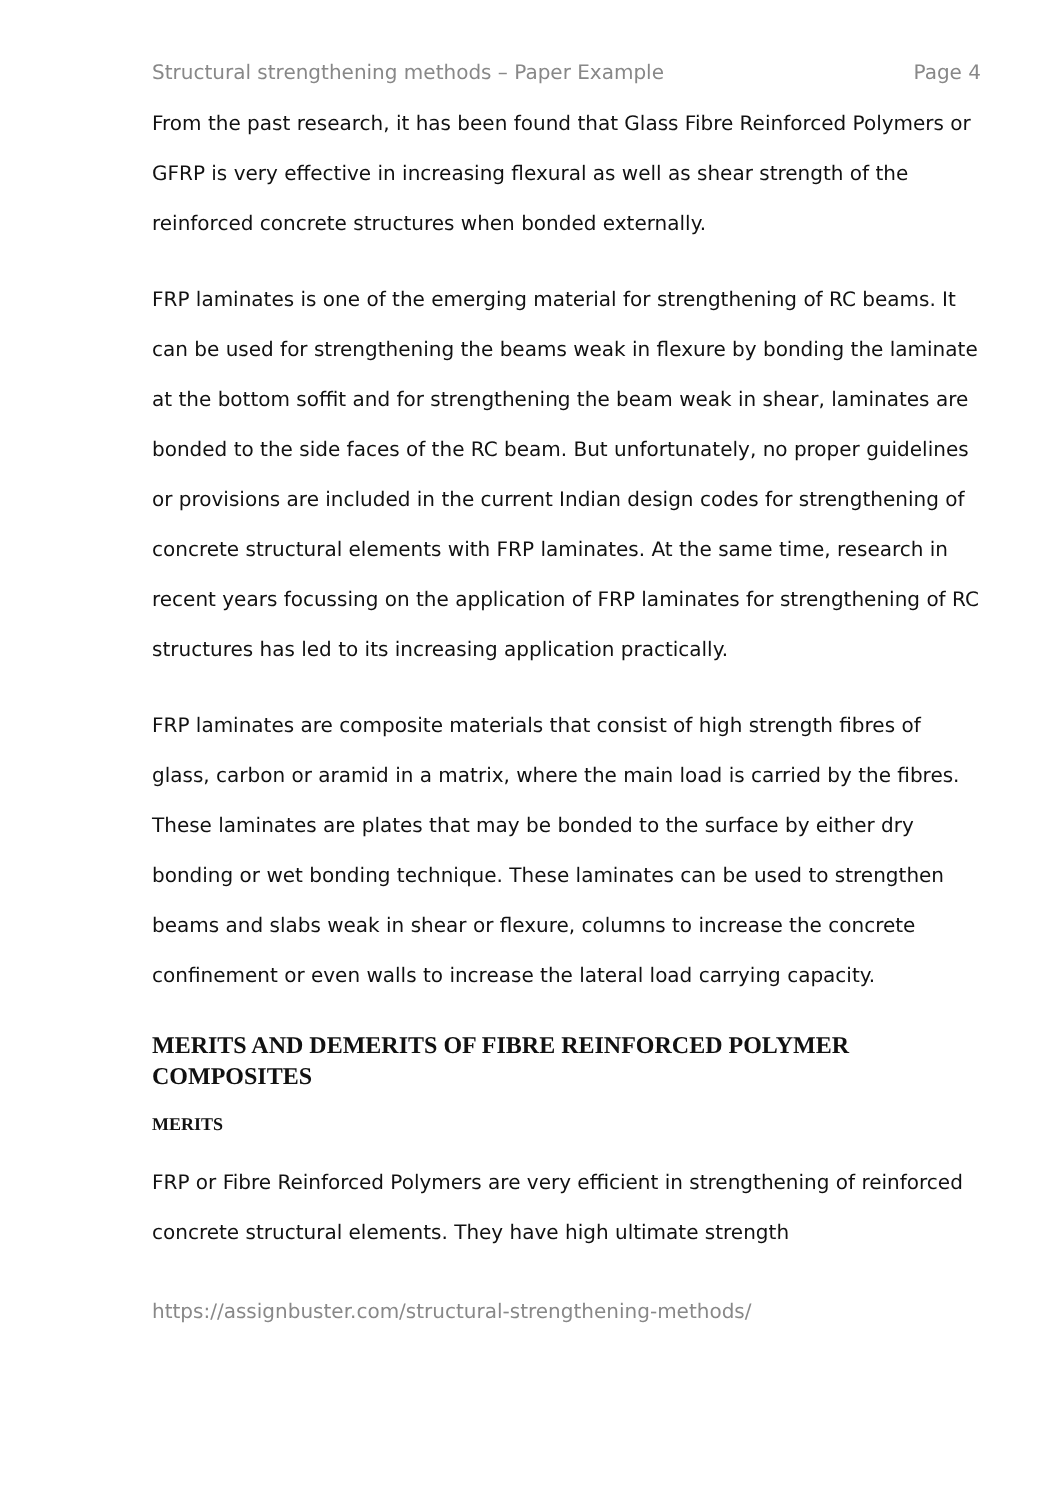Structural strengthening methods – Paper Example Page 4
From the past research, it has been found that Glass Fibre Reinforced Polymers or GFRP is very effective in increasing flexural as well as shear strength of the reinforced concrete structures when bonded externally.
FRP laminates is one of the emerging material for strengthening of RC beams. It can be used for strengthening the beams weak in flexure by bonding the laminate at the bottom soffit and for strengthening the beam weak in shear, laminates are bonded to the side faces of the RC beam. But unfortunately, no proper guidelines or provisions are included in the current Indian design codes for strengthening of concrete structural elements with FRP laminates. At the same time, research in recent years focussing on the application of FRP laminates for strengthening of RC structures has led to its increasing application practically.
FRP laminates are composite materials that consist of high strength fibres of glass, carbon or aramid in a matrix, where the main load is carried by the fibres. These laminates are plates that may be bonded to the surface by either dry bonding or wet bonding technique. These laminates can be used to strengthen beams and slabs weak in shear or flexure, columns to increase the concrete confinement or even walls to increase the lateral load carrying capacity.
MERITS AND DEMERITS OF FIBRE REINFORCED POLYMER COMPOSITES
MERITS
FRP or Fibre Reinforced Polymers are very efficient in strengthening of reinforced concrete structural elements. They have high ultimate strength
https://assignbuster.com/structural-strengthening-methods/